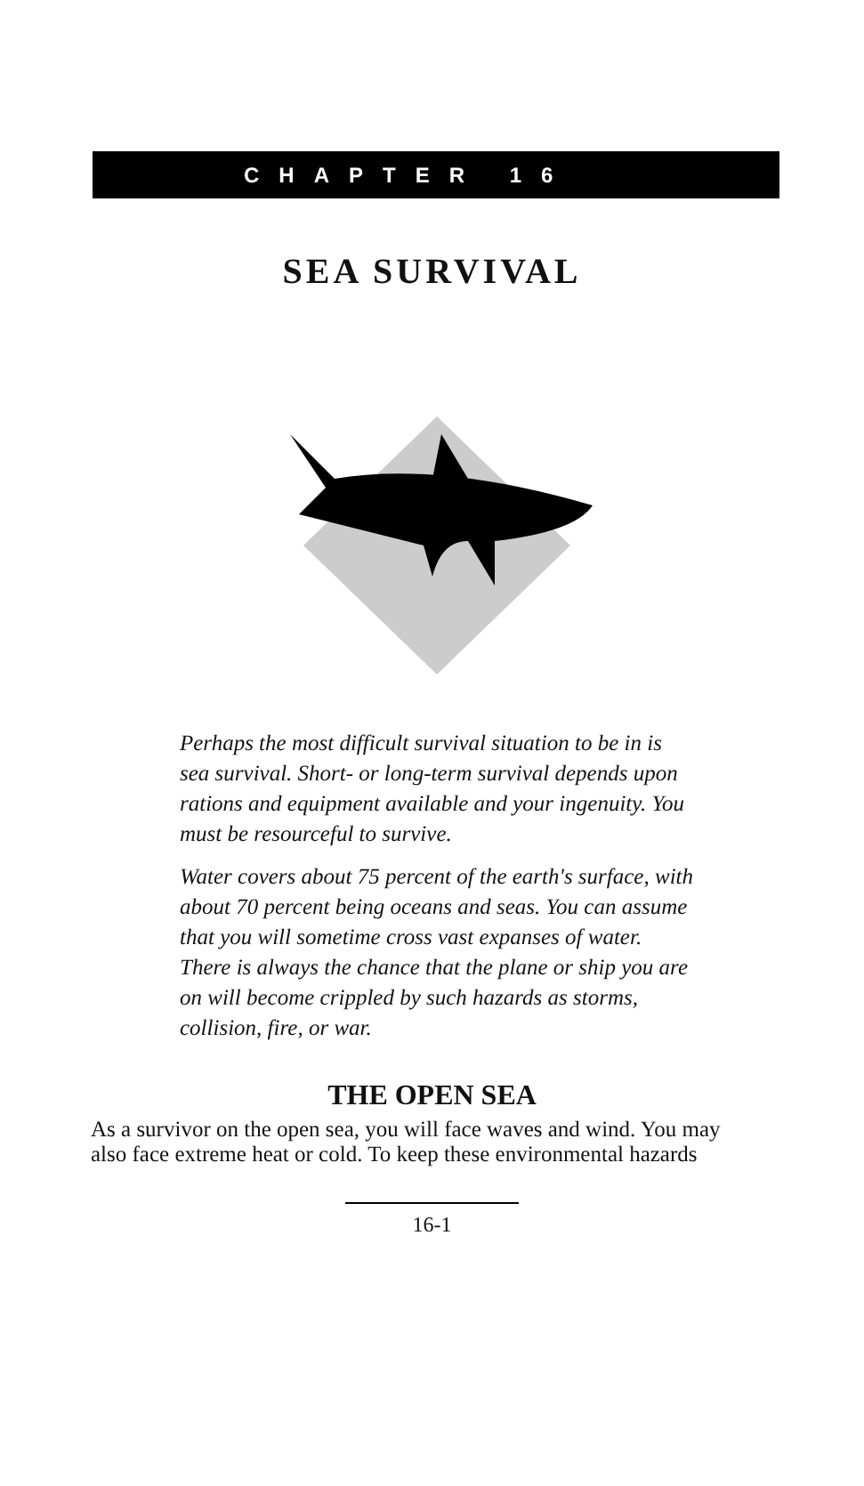CHAPTER 16
SEA SURVIVAL
Perhaps the most difficult survival situation to be in is sea survival. Short- or long-term survival depends upon rations and equipment available and your ingenuity. You must be resourceful to survive.
Water covers about 75 percent of the earth's surface, with about 70 percent being oceans and seas. You can assume that you will sometime cross vast expanses of water. There is always the chance that the plane or ship you are on will become crippled by such hazards as storms, collision, fire, or war.
THE OPEN SEA
As a survivor on the open sea, you will face waves and wind. You may also face extreme heat or cold. To keep these environmental hazards
16-1